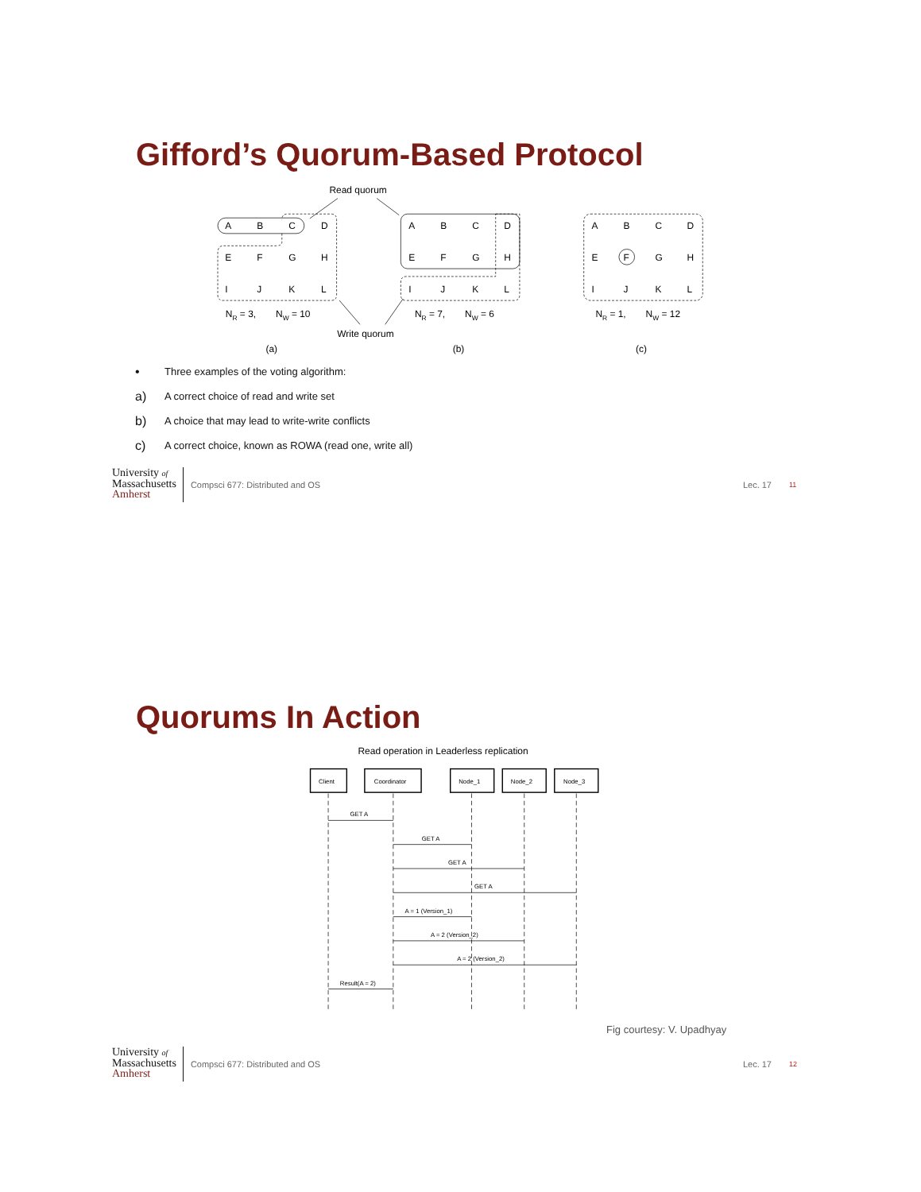Gifford’s Quorum-Based Protocol
Read quorum
A
B
C
D
E
F
G
H
I
J
K
L
A
B
C
D
E
F
G
H
I
J
K
L
A
B
C
D
E
F
G
H
I
J
K
L
NR = 3, NW = 10
NR = 7, NW = 6
NR = 1, NW = 12
Write quorum
(a)
(b)
(c)
• Three examples of the voting algorithm:
a) A correct choice of read and write set
b) A choice that may lead to write-write conflicts
c) A correct choice, known as ROWA (read one, write all)
University of
Massachusetts
Amherst
Compsci 677: Distributed and OS Lec. 17 11
Quorums In Action
Read operation in Leaderless replication
Client
Coordinator
Node_1
Node_2
Node_3
GET A
GET A
GET A
GET A
A = 1 (Version_1)
A = 2 (Version_2)
A = 2 (Version_2)
Result(A = 2)
Fig courtesy: V. Upadhyay
University of
Massachusetts
Amherst
Compsci 677: Distributed and OS Lec. 17 12